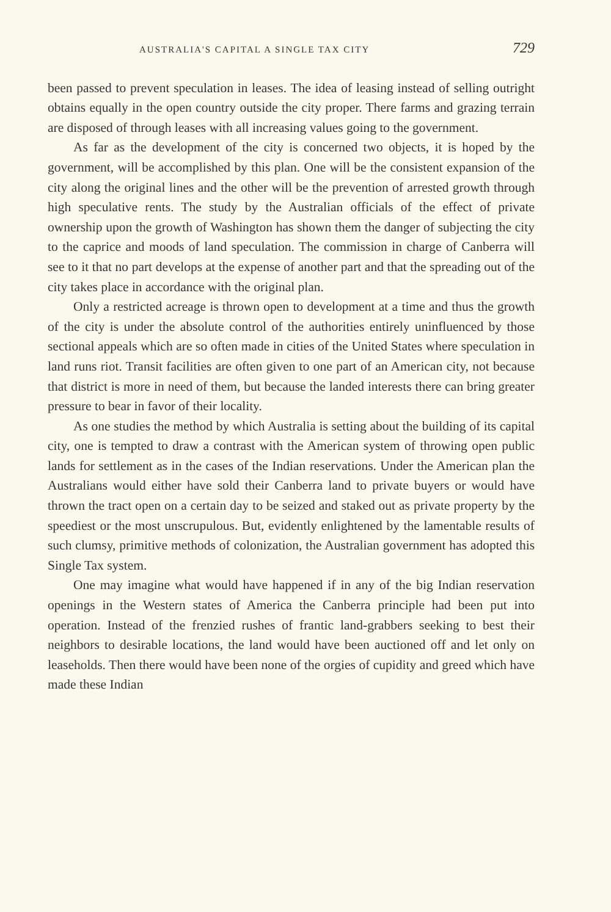AUSTRALIA'S CAPITAL A SINGLE TAX CITY 729
been passed to prevent speculation in leases. The idea of leasing instead of selling outright obtains equally in the open country outside the city proper. There farms and grazing terrain are disposed of through leases with all increasing values going to the government.
As far as the development of the city is concerned two objects, it is hoped by the government, will be accomplished by this plan. One will be the consistent expansion of the city along the original lines and the other will be the prevention of arrested growth through high speculative rents. The study by the Australian officials of the effect of private ownership upon the growth of Washington has shown them the danger of subjecting the city to the caprice and moods of land speculation. The commission in charge of Canberra will see to it that no part develops at the expense of another part and that the spreading out of the city takes place in accordance with the original plan.
Only a restricted acreage is thrown open to development at a time and thus the growth of the city is under the absolute control of the authorities entirely uninfluenced by those sectional appeals which are so often made in cities of the United States where speculation in land runs riot. Transit facilities are often given to one part of an American city, not because that district is more in need of them, but because the landed interests there can bring greater pressure to bear in favor of their locality.
As one studies the method by which Australia is setting about the building of its capital city, one is tempted to draw a contrast with the American system of throwing open public lands for settlement as in the cases of the Indian reservations. Under the American plan the Australians would either have sold their Canberra land to private buyers or would have thrown the tract open on a certain day to be seized and staked out as private property by the speediest or the most unscrupulous. But, evidently enlightened by the lamentable results of such clumsy, primitive methods of colonization, the Australian government has adopted this Single Tax system.
One may imagine what would have happened if in any of the big Indian reservation openings in the Western states of America the Canberra principle had been put into operation. Instead of the frenzied rushes of frantic land-grabbers seeking to best their neighbors to desirable locations, the land would have been auctioned off and let only on leaseholds. Then there would have been none of the orgies of cupidity and greed which have made these Indian